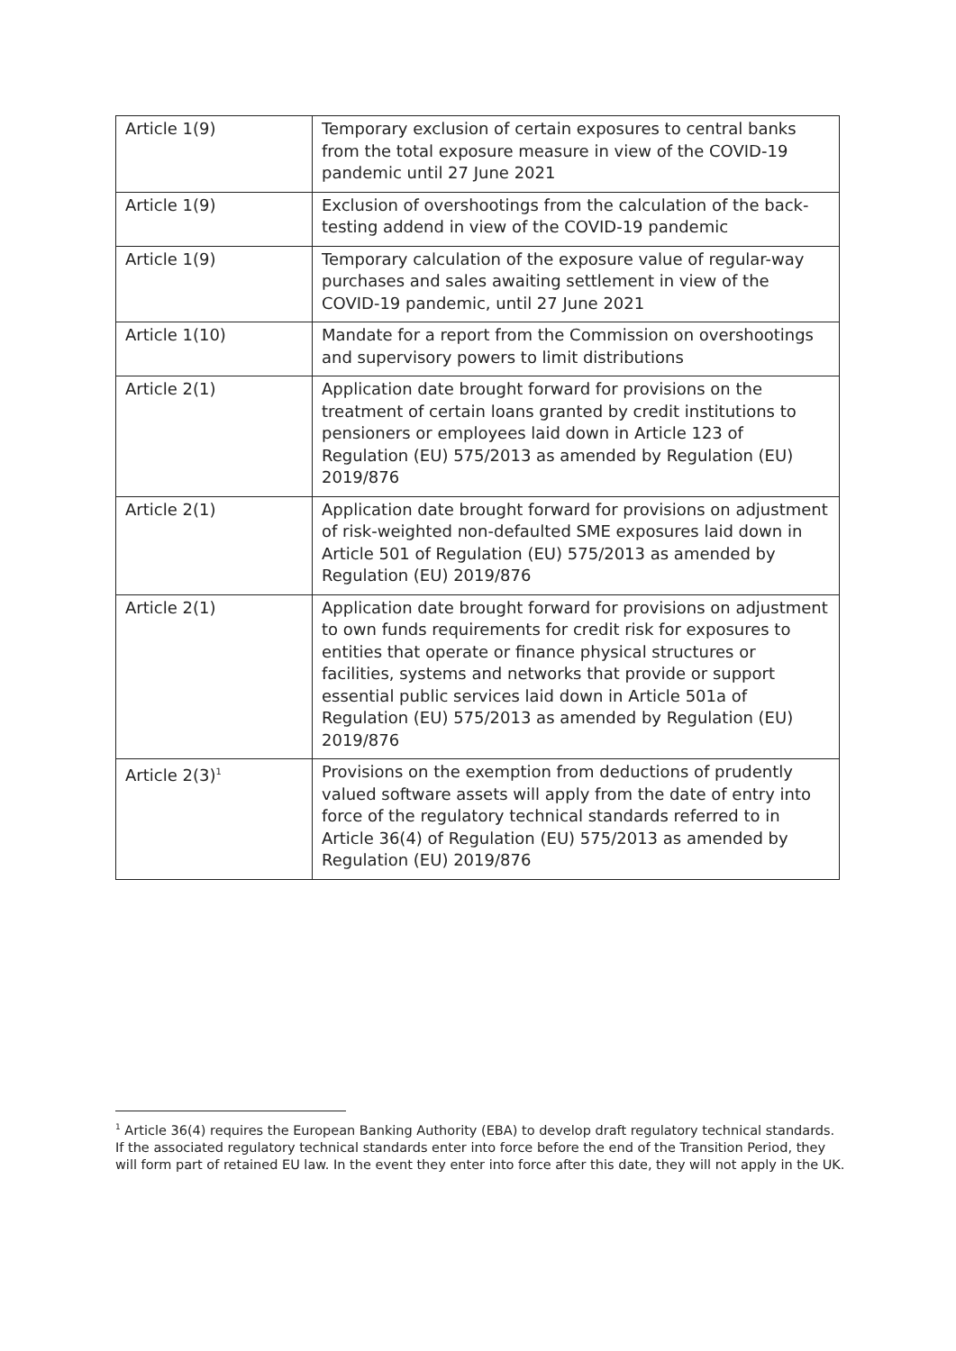| Article 1(9) | Temporary exclusion of certain exposures to central banks from the total exposure measure in view of the COVID-19 pandemic until 27 June 2021 |
| Article 1(9) | Exclusion of overshootings from the calculation of the back-testing addend in view of the COVID-19 pandemic |
| Article 1(9) | Temporary calculation of the exposure value of regular-way purchases and sales awaiting settlement in view of the COVID-19 pandemic, until 27 June 2021 |
| Article 1(10) | Mandate for a report from the Commission on overshootings and supervisory powers to limit distributions |
| Article 2(1) | Application date brought forward for provisions on the treatment of certain loans granted by credit institutions to pensioners or employees laid down in Article 123 of Regulation (EU) 575/2013 as amended by Regulation (EU) 2019/876 |
| Article 2(1) | Application date brought forward for provisions on adjustment of risk-weighted non-defaulted SME exposures laid down in Article 501 of Regulation (EU) 575/2013 as amended by Regulation (EU) 2019/876 |
| Article 2(1) | Application date brought forward for provisions on adjustment to own funds requirements for credit risk for exposures to entities that operate or finance physical structures or facilities, systems and networks that provide or support essential public services laid down in Article 501a of Regulation (EU) 575/2013 as amended by Regulation (EU) 2019/876 |
| Article 2(3)<sup>1</sup> | Provisions on the exemption from deductions of prudently valued software assets will apply from the date of entry into force of the regulatory technical standards referred to in Article 36(4) of Regulation (EU) 575/2013 as amended by Regulation (EU) 2019/876 |
<sup>1</sup> Article 36(4) requires the European Banking Authority (EBA) to develop draft regulatory technical standards. If the associated regulatory technical standards enter into force before the end of the Transition Period, they will form part of retained EU law. In the event they enter into force after this date, they will not apply in the UK.